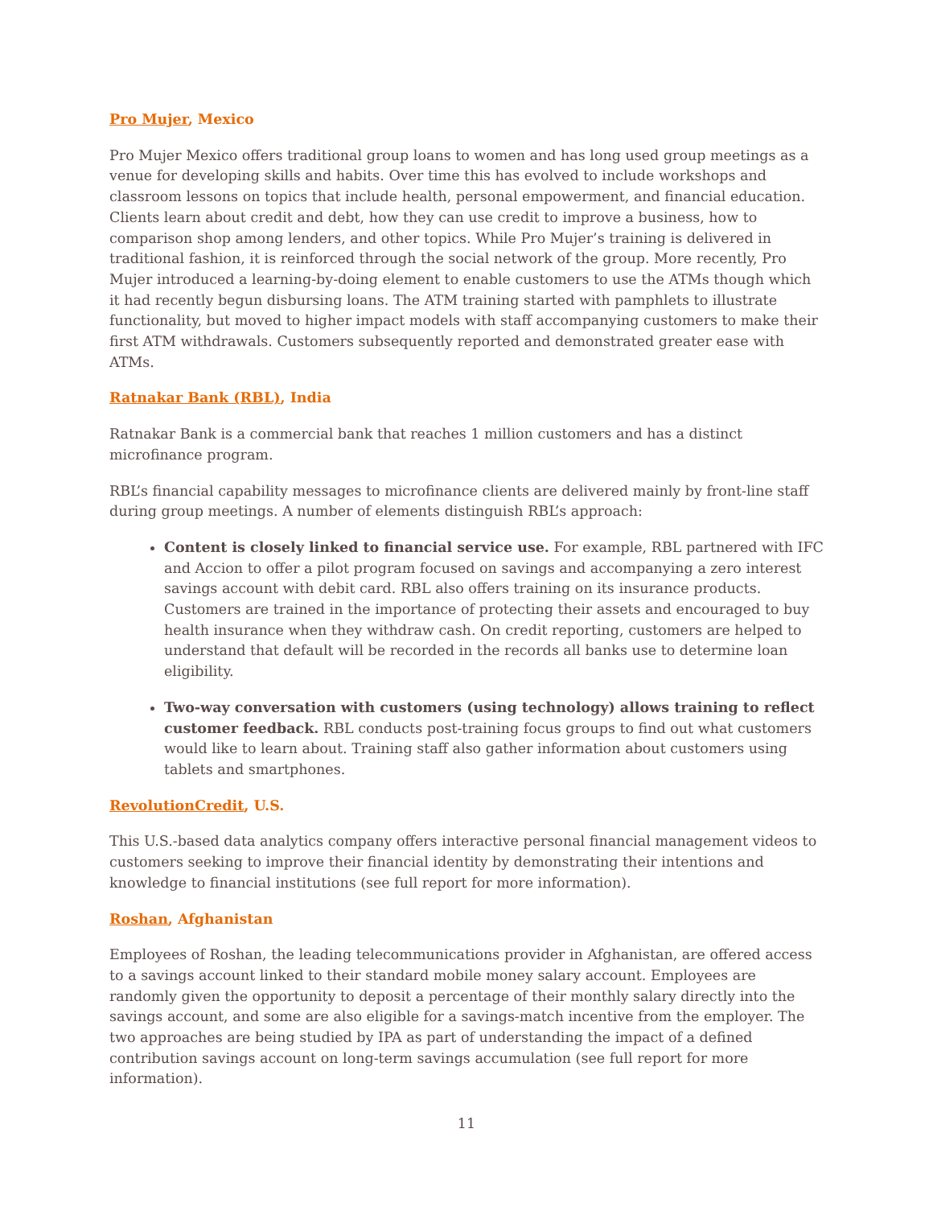Pro Mujer, Mexico
Pro Mujer Mexico offers traditional group loans to women and has long used group meetings as a venue for developing skills and habits. Over time this has evolved to include workshops and classroom lessons on topics that include health, personal empowerment, and financial education. Clients learn about credit and debt, how they can use credit to improve a business, how to comparison shop among lenders, and other topics. While Pro Mujer’s training is delivered in traditional fashion, it is reinforced through the social network of the group. More recently, Pro Mujer introduced a learning-by-doing element to enable customers to use the ATMs though which it had recently begun disbursing loans. The ATM training started with pamphlets to illustrate functionality, but moved to higher impact models with staff accompanying customers to make their first ATM withdrawals. Customers subsequently reported and demonstrated greater ease with ATMs.
Ratnakar Bank (RBL), India
Ratnakar Bank is a commercial bank that reaches 1 million customers and has a distinct microfinance program.
RBL’s financial capability messages to microfinance clients are delivered mainly by front-line staff during group meetings. A number of elements distinguish RBL’s approach:
Content is closely linked to financial service use. For example, RBL partnered with IFC and Accion to offer a pilot program focused on savings and accompanying a zero interest savings account with debit card. RBL also offers training on its insurance products. Customers are trained in the importance of protecting their assets and encouraged to buy health insurance when they withdraw cash. On credit reporting, customers are helped to understand that default will be recorded in the records all banks use to determine loan eligibility.
Two-way conversation with customers (using technology) allows training to reflect customer feedback. RBL conducts post-training focus groups to find out what customers would like to learn about. Training staff also gather information about customers using tablets and smartphones.
RevolutionCredit, U.S.
This U.S.-based data analytics company offers interactive personal financial management videos to customers seeking to improve their financial identity by demonstrating their intentions and knowledge to financial institutions (see full report for more information).
Roshan, Afghanistan
Employees of Roshan, the leading telecommunications provider in Afghanistan, are offered access to a savings account linked to their standard mobile money salary account. Employees are randomly given the opportunity to deposit a percentage of their monthly salary directly into the savings account, and some are also eligible for a savings-match incentive from the employer. The two approaches are being studied by IPA as part of understanding the impact of a defined contribution savings account on long-term savings accumulation (see full report for more information).
11